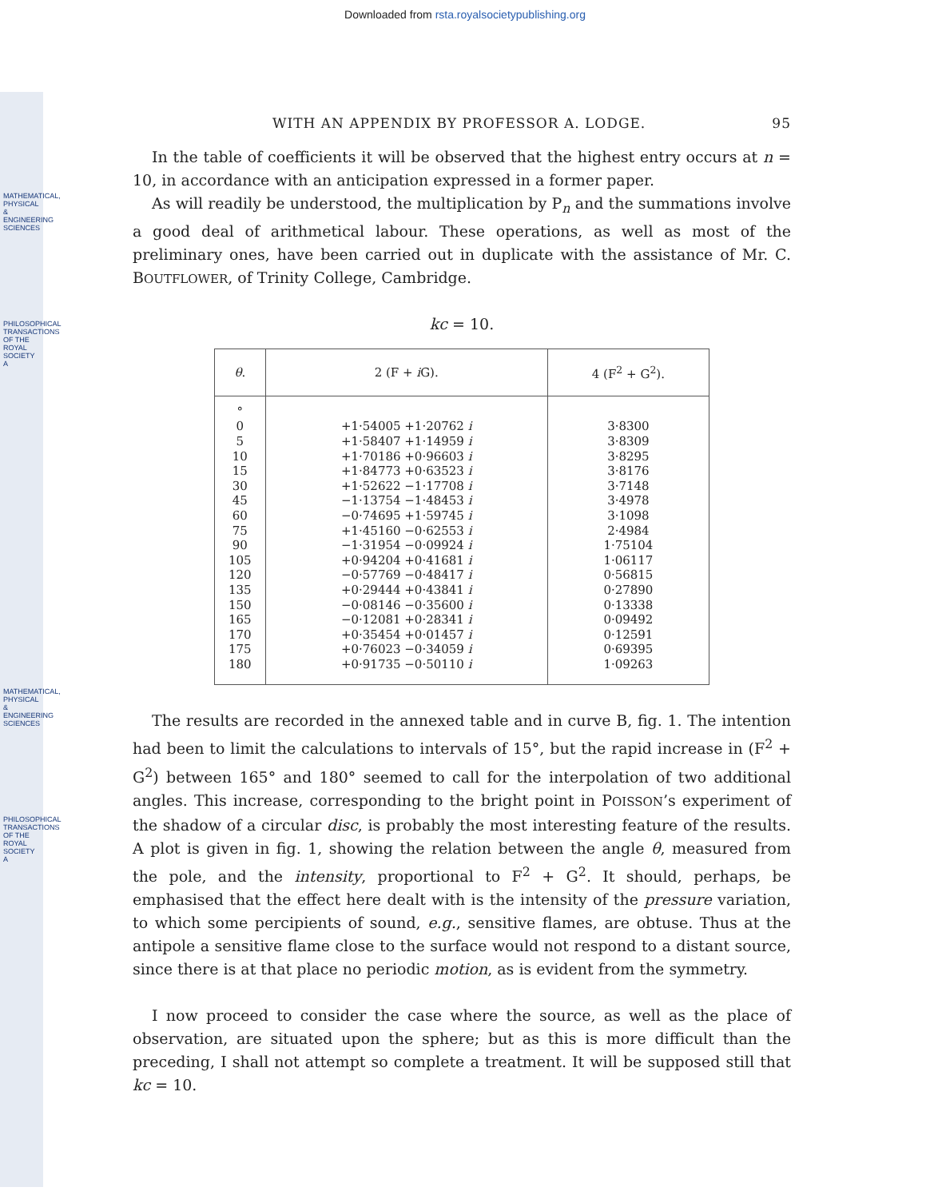Downloaded from rsta.royalsocietypublishing.org
MATHEMATICAL, PHYSICAL & ENGINEERING SCIENCES
PHILOSOPHICAL TRANSACTIONS OF THE ROYAL SOCIETY A
MATHEMATICAL, PHYSICAL & ENGINEERING SCIENCES
PHILOSOPHICAL TRANSACTIONS OF THE ROYAL SOCIETY A
WITH AN APPENDIX BY PROFESSOR A. LODGE. 95
In the table of coefficients it will be observed that the highest entry occurs at n = 10, in accordance with an anticipation expressed in a former paper.
As will readily be understood, the multiplication by P<sub>n</sub> and the summations involve a good deal of arithmetical labour. These operations, as well as most of the preliminary ones, have been carried out in duplicate with the assistance of Mr. C. BOUTFLOWER, of Trinity College, Cambridge.
kc = 10.
| θ . | 2 (F + i G). | 4 (F<sup>2</sup> + G<sup>2</sup>). |
| --- | --- | --- |
| ° 0 5 10 15 30 45 60 75 90 105 120 135 150 165 170 175 180 | +1·54005 +1·20762 i +1·58407 +1·14959 i +1·70186 +0·96603 i +1·84773 +0·63523 i +1·52622 −1·17708 i −1·13754 −1·48453 i −0·74695 +1·59745 i +1·45160 −0·62553 i −1·31954 −0·09924 i +0·94204 +0·41681 i −0·57769 −0·48417 i +0·29444 +0·43841 i −0·08146 −0·35600 i −0·12081 +0·28341 i +0·35454 +0·01457 i +0·76023 −0·34059 i +0·91735 −0·50110 i | 3·8300 3·8309 3·8295 3·8176 3·7148 3·4978 3·1098 2·4984 1·75104 1·06117 0·56815 0·27890 0·13338 0·09492 0·12591 0·69395 1·09263 |
The results are recorded in the annexed table and in curve B, fig. 1. The intention had been to limit the calculations to intervals of 15°, but the rapid increase in (F<sup>2</sup> + G<sup>2</sup>) between 165° and 180° seemed to call for the interpolation of two additional angles. This increase, corresponding to the bright point in POISSON’s experiment of the shadow of a circular disc, is probably the most interesting feature of the results. A plot is given in fig. 1, showing the relation between the angle θ, measured from the pole, and the intensity, proportional to F<sup>2</sup> + G<sup>2</sup>. It should, perhaps, be emphasised that the effect here dealt with is the intensity of the pressure variation, to which some percipients of sound, e.g., sensitive flames, are obtuse. Thus at the antipole a sensitive flame close to the surface would not respond to a distant source, since there is at that place no periodic motion, as is evident from the symmetry.
I now proceed to consider the case where the source, as well as the place of observation, are situated upon the sphere; but as this is more difficult than the preceding, I shall not attempt so complete a treatment. It will be supposed still that kc = 10.